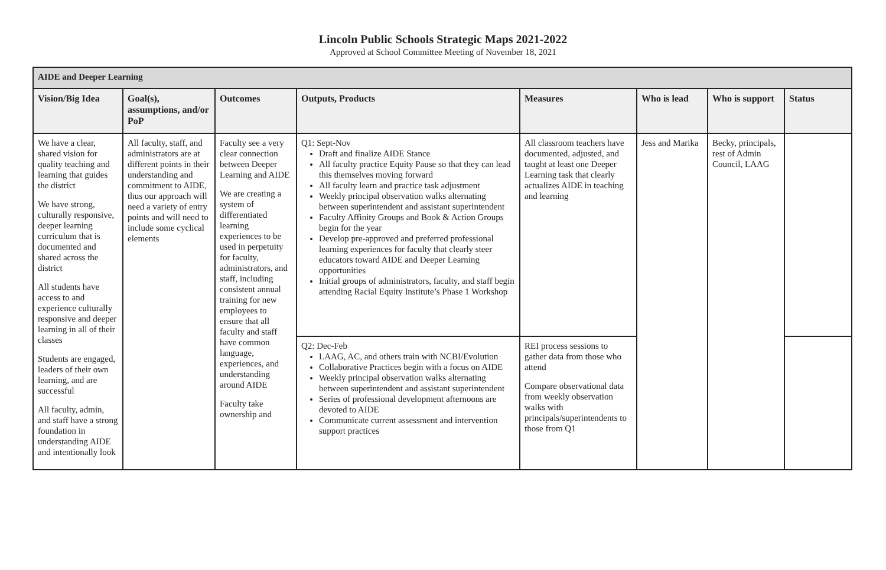Lincoln Public Schools Strategic Maps 2021-2022
Approved at School Committee Meeting of November 18, 2021
| AIDE and Deeper Learning | | | | | | | |
| Vision/Big Idea | Goal(s), assumptions, and/or PoP | Outcomes | Outputs, Products | Measures | Who is lead | Who is support | Status |
| We have a clear, shared vision for quality teaching and learning that guides the district We have strong, culturally responsive, deeper learning curriculum that is documented and shared across the district All students have access to and experience culturally responsive and deeper learning in all of their classes Students are engaged, leaders of their own learning, and are successful All faculty, admin, and staff have a strong foundation in understanding AIDE and intentionally look | All faculty, staff, and administrators are at different points in their understanding and commitment to AIDE, thus our approach will need a variety of entry points and will need to include some cyclical elements | Faculty see a very clear connection between Deeper Learning and AIDE We are creating a system of differentiated learning experiences to be used in perpetuity for faculty, administrators, and staff, including consistent annual training for new employees to ensure that all faculty and staff have common language, experiences, and understanding around AIDE Faculty take ownership and | Q1: Sept-Nov Draft and finalize AIDE Stance All faculty practice Equity Pause so that they can lead this themselves moving forward All faculty learn and practice task adjustment Weekly principal observation walks alternating between superintendent and assistant superintendent Faculty Affinity Groups and Book & Action Groups begin for the year Develop pre-approved and preferred professional learning experiences for faculty that clearly steer educators toward AIDE and Deeper Learning opportunities Initial groups of administrators, faculty, and staff begin attending Racial Equity Institute’s Phase 1 Workshop | All classroom teachers have documented, adjusted, and taught at least one Deeper Learning task that clearly actualizes AIDE in teaching and learning | Jess and Marika | Becky, principals, rest of Admin Council, LAAG | |
| | | | Q2: Dec-Feb LAAG, AC, and others train with NCBI/Evolution Collaborative Practices begin with a focus on AIDE Weekly principal observation walks alternating between superintendent and assistant superintendent Series of professional development afternoons are devoted to AIDE Communicate current assessment and intervention support practices | REI process sessions to gather data from those who attend Compare observational data from weekly observation walks with principals/superintendents to those from Q1 | | | |